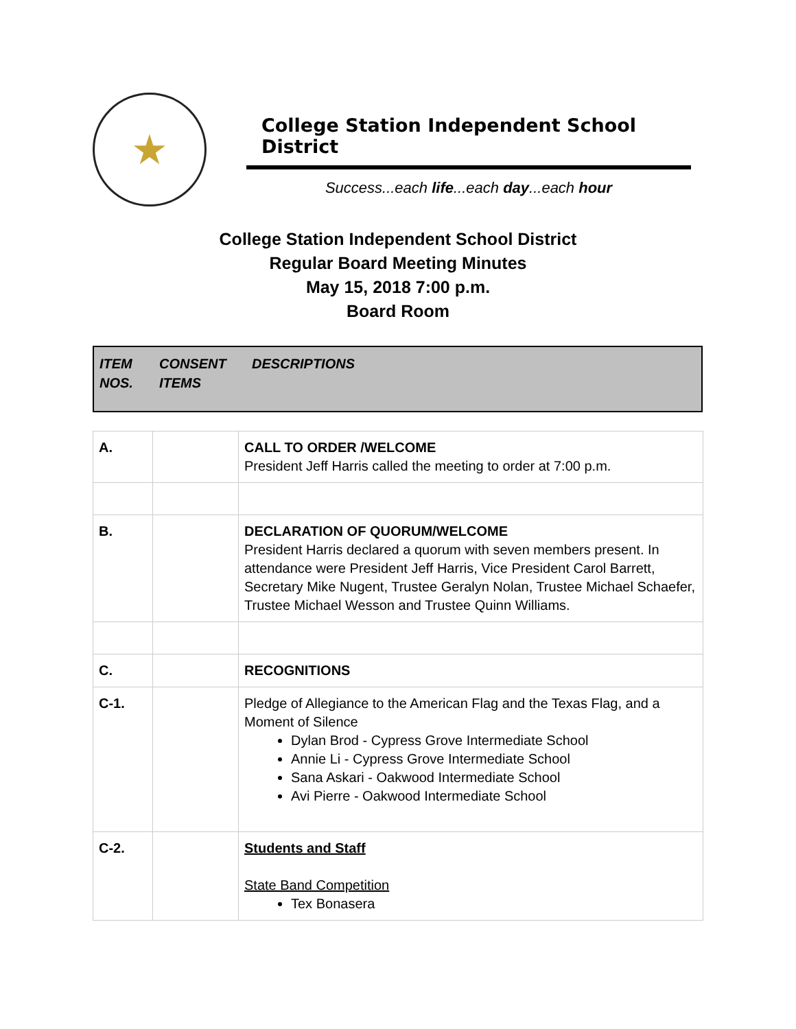★
College Station Independent School District
Success...each life...each day...each hour
College Station Independent School District
Regular Board Meeting Minutes
May 15, 2018 7:00 p.m.
Board Room
ITEM
NOS.
CONSENT
ITEMS
DESCRIPTIONS
| A. | | CALL TO ORDER /WELCOME President Jeff Harris called the meeting to order at 7:00 p.m. |
| B. | | DECLARATION OF QUORUM/WELCOME President Harris declared a quorum with seven members present. In attendance were President Jeff Harris, Vice President Carol Barrett, Secretary Mike Nugent, Trustee Geralyn Nolan, Trustee Michael Schaefer, Trustee Michael Wesson and Trustee Quinn Williams. |
| C. | | RECOGNITIONS |
| C-1. | | Pledge of Allegiance to the American Flag and the Texas Flag, and a Moment of Silence Dylan Brod - Cypress Grove Intermediate School Annie Li - Cypress Grove Intermediate School Sana Askari - Oakwood Intermediate School Avi Pierre - Oakwood Intermediate School |
| C-2. | | Students and Staff State Band Competition Tex Bonasera |